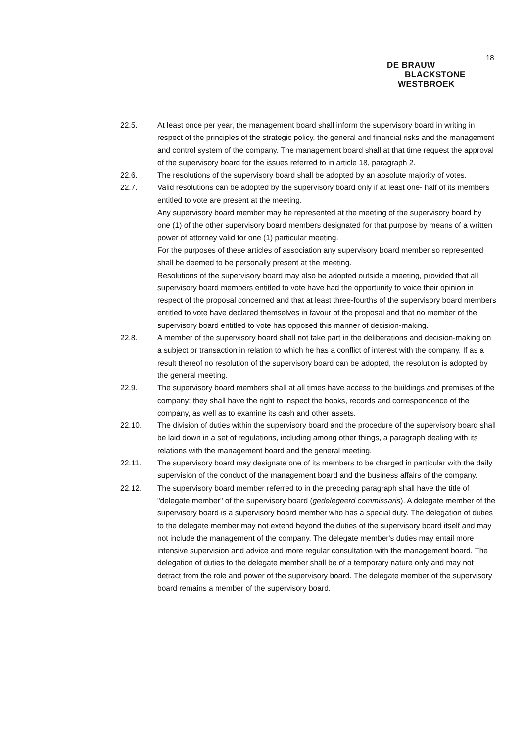18
DE BRAUW
BLACKSTONE
WESTBROEK
22.5. At least once per year, the management board shall inform the supervisory board in writing in respect of the principles of the strategic policy, the general and financial risks and the management and control system of the company. The management board shall at that time request the approval of the supervisory board for the issues referred to in article 18, paragraph 2.
22.6. The resolutions of the supervisory board shall be adopted by an absolute majority of votes.
22.7. Valid resolutions can be adopted by the supervisory board only if at least one- half of its members entitled to vote are present at the meeting.
Any supervisory board member may be represented at the meeting of the supervisory board by one (1) of the other supervisory board members designated for that purpose by means of a written power of attorney valid for one (1) particular meeting.
For the purposes of these articles of association any supervisory board member so represented shall be deemed to be personally present at the meeting.
Resolutions of the supervisory board may also be adopted outside a meeting, provided that all supervisory board members entitled to vote have had the opportunity to voice their opinion in respect of the proposal concerned and that at least three-fourths of the supervisory board members entitled to vote have declared themselves in favour of the proposal and that no member of the supervisory board entitled to vote has opposed this manner of decision-making.
22.8. A member of the supervisory board shall not take part in the deliberations and decision-making on a subject or transaction in relation to which he has a conflict of interest with the company. If as a result thereof no resolution of the supervisory board can be adopted, the resolution is adopted by the general meeting.
22.9. The supervisory board members shall at all times have access to the buildings and premises of the company; they shall have the right to inspect the books, records and correspondence of the company, as well as to examine its cash and other assets.
22.10. The division of duties within the supervisory board and the procedure of the supervisory board shall be laid down in a set of regulations, including among other things, a paragraph dealing with its relations with the management board and the general meeting.
22.11. The supervisory board may designate one of its members to be charged in particular with the daily supervision of the conduct of the management board and the business affairs of the company.
22.12. The supervisory board member referred to in the preceding paragraph shall have the title of "delegate member" of the supervisory board (gedelegeerd commissaris). A delegate member of the supervisory board is a supervisory board member who has a special duty. The delegation of duties to the delegate member may not extend beyond the duties of the supervisory board itself and may not include the management of the company. The delegate member's duties may entail more intensive supervision and advice and more regular consultation with the management board. The delegation of duties to the delegate member shall be of a temporary nature only and may not detract from the role and power of the supervisory board. The delegate member of the supervisory board remains a member of the supervisory board.